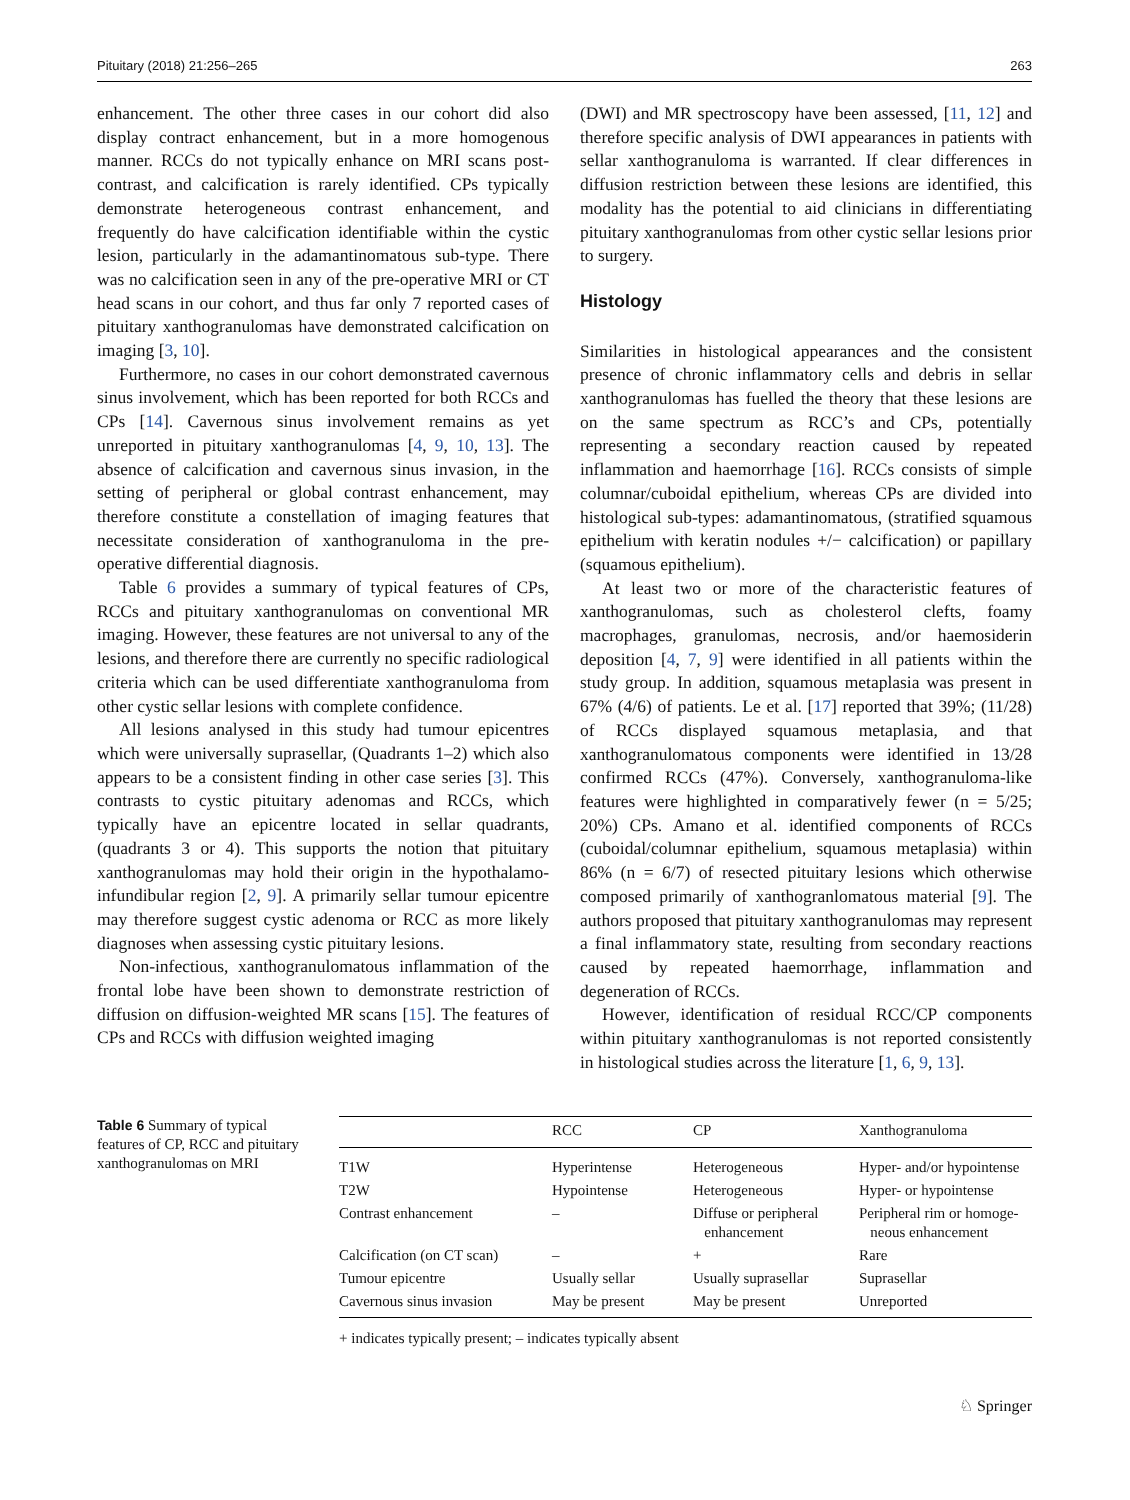Pituitary (2018) 21:256–265 263
enhancement. The other three cases in our cohort did also display contract enhancement, but in a more homogenous manner. RCCs do not typically enhance on MRI scans post-contrast, and calcification is rarely identified. CPs typically demonstrate heterogeneous contrast enhancement, and frequently do have calcification identifiable within the cystic lesion, particularly in the adamantinomatous sub-type. There was no calcification seen in any of the pre-operative MRI or CT head scans in our cohort, and thus far only 7 reported cases of pituitary xanthogranulomas have demonstrated calcification on imaging [3, 10].
Furthermore, no cases in our cohort demonstrated cavernous sinus involvement, which has been reported for both RCCs and CPs [14]. Cavernous sinus involvement remains as yet unreported in pituitary xanthogranulomas [4, 9, 10, 13]. The absence of calcification and cavernous sinus invasion, in the setting of peripheral or global contrast enhancement, may therefore constitute a constellation of imaging features that necessitate consideration of xanthogranuloma in the pre-operative differential diagnosis.
Table 6 provides a summary of typical features of CPs, RCCs and pituitary xanthogranulomas on conventional MR imaging. However, these features are not universal to any of the lesions, and therefore there are currently no specific radiological criteria which can be used differentiate xanthogranuloma from other cystic sellar lesions with complete confidence.
All lesions analysed in this study had tumour epicentres which were universally suprasellar, (Quadrants 1–2) which also appears to be a consistent finding in other case series [3]. This contrasts to cystic pituitary adenomas and RCCs, which typically have an epicentre located in sellar quadrants, (quadrants 3 or 4). This supports the notion that pituitary xanthogranulomas may hold their origin in the hypothalamo-infundibular region [2, 9]. A primarily sellar tumour epicentre may therefore suggest cystic adenoma or RCC as more likely diagnoses when assessing cystic pituitary lesions.
Non-infectious, xanthogranulomatous inflammation of the frontal lobe have been shown to demonstrate restriction of diffusion on diffusion-weighted MR scans [15]. The features of CPs and RCCs with diffusion weighted imaging
(DWI) and MR spectroscopy have been assessed, [11, 12] and therefore specific analysis of DWI appearances in patients with sellar xanthogranuloma is warranted. If clear differences in diffusion restriction between these lesions are identified, this modality has the potential to aid clinicians in differentiating pituitary xanthogranulomas from other cystic sellar lesions prior to surgery.
Histology
Similarities in histological appearances and the consistent presence of chronic inflammatory cells and debris in sellar xanthogranulomas has fuelled the theory that these lesions are on the same spectrum as RCC’s and CPs, potentially representing a secondary reaction caused by repeated inflammation and haemorrhage [16]. RCCs consists of simple columnar/cuboidal epithelium, whereas CPs are divided into histological sub-types: adamantinomatous, (stratified squamous epithelium with keratin nodules +/− calcification) or papillary (squamous epithelium).
At least two or more of the characteristic features of xanthogranulomas, such as cholesterol clefts, foamy macrophages, granulomas, necrosis, and/or haemosiderin deposition [4, 7, 9] were identified in all patients within the study group. In addition, squamous metaplasia was present in 67% (4/6) of patients. Le et al. [17] reported that 39%; (11/28) of RCCs displayed squamous metaplasia, and that xanthogranulomatous components were identified in 13/28 confirmed RCCs (47%). Conversely, xanthogranuloma-like features were highlighted in comparatively fewer (n = 5/25; 20%) CPs. Amano et al. identified components of RCCs (cuboidal/columnar epithelium, squamous metaplasia) within 86% (n = 6/7) of resected pituitary lesions which otherwise composed primarily of xanthogranlomatous material [9]. The authors proposed that pituitary xanthogranulomas may represent a final inflammatory state, resulting from secondary reactions caused by repeated haemorrhage, inflammation and degeneration of RCCs.
However, identification of residual RCC/CP components within pituitary xanthogranulomas is not reported consistently in histological studies across the literature [1, 6, 9, 13].
Table 6 Summary of typical features of CP, RCC and pituitary xanthogranulomas on MRI
| | RCC | CP | Xanthogranuloma |
| --- | --- | --- | --- |
| T1W | Hyperintense | Heterogeneous | Hyper- and/or hypointense |
| T2W | Hypointense | Heterogeneous | Hyper- or hypointense |
| Contrast enhancement | – | Diffuse or peripheral enhancement | Peripheral rim or homoge- neous enhancement |
| Calcification (on CT scan) | – | + | Rare |
| Tumour epicentre | Usually sellar | Usually suprasellar | Suprasellar |
| Cavernous sinus invasion | May be present | May be present | Unreported |
+ indicates typically present; – indicates typically absent
♘ Springer